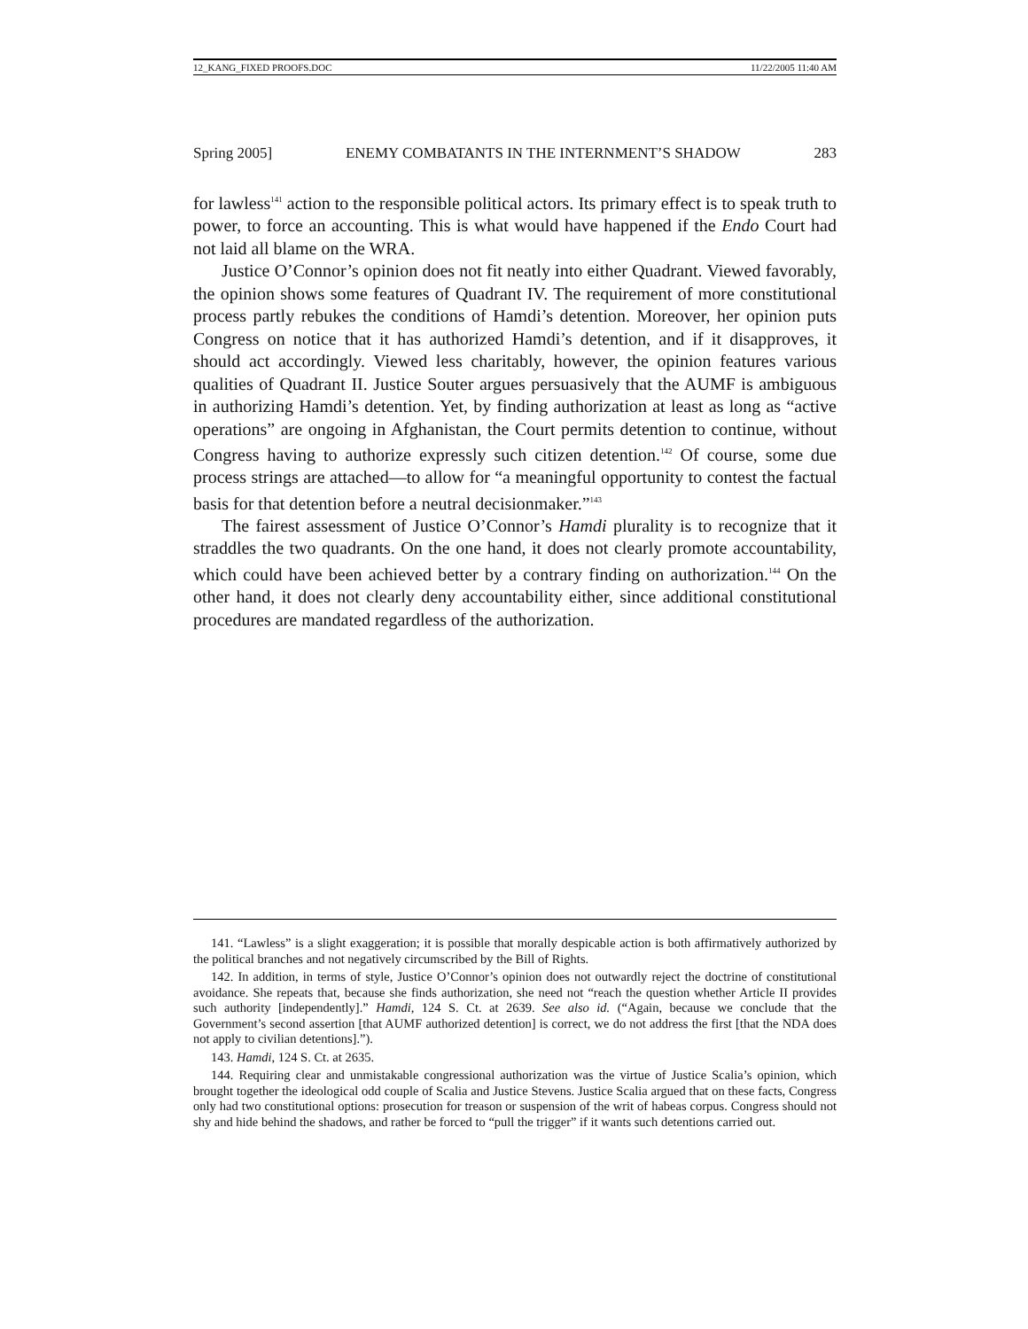12_KANG_FIXED PROOFS.DOC 11/22/2005 11:40 AM
Spring 2005] ENEMY COMBATANTS IN THE INTERNMENT’S SHADOW 283
for lawless<sup>141</sup> action to the responsible political actors. Its primary effect is to speak truth to power, to force an accounting. This is what would have happened if the Endo Court had not laid all blame on the WRA.
Justice O’Connor’s opinion does not fit neatly into either Quadrant. Viewed favorably, the opinion shows some features of Quadrant IV. The requirement of more constitutional process partly rebukes the conditions of Hamdi’s detention. Moreover, her opinion puts Congress on notice that it has authorized Hamdi’s detention, and if it disapproves, it should act accordingly. Viewed less charitably, however, the opinion features various qualities of Quadrant II. Justice Souter argues persuasively that the AUMF is ambiguous in authorizing Hamdi’s detention. Yet, by finding authorization at least as long as “active operations” are ongoing in Afghanistan, the Court permits detention to continue, without Congress having to authorize expressly such citizen detention.<sup>142</sup> Of course, some due process strings are attached—to allow for “a meaningful opportunity to contest the factual basis for that detention before a neutral decisionmaker.”<sup>143</sup>
The fairest assessment of Justice O’Connor’s Hamdi plurality is to recognize that it straddles the two quadrants. On the one hand, it does not clearly promote accountability, which could have been achieved better by a contrary finding on authorization.<sup>144</sup> On the other hand, it does not clearly deny accountability either, since additional constitutional procedures are mandated regardless of the authorization.
141. “Lawless” is a slight exaggeration; it is possible that morally despicable action is both affirmatively authorized by the political branches and not negatively circumscribed by the Bill of Rights.
142. In addition, in terms of style, Justice O’Connor’s opinion does not outwardly reject the doctrine of constitutional avoidance. She repeats that, because she finds authorization, she need not “reach the question whether Article II provides such authority [independently].” Hamdi, 124 S. Ct. at 2639. See also id. (“Again, because we conclude that the Government’s second assertion [that AUMF authorized detention] is correct, we do not address the first [that the NDA does not apply to civilian detentions].”).
143. Hamdi, 124 S. Ct. at 2635.
144. Requiring clear and unmistakable congressional authorization was the virtue of Justice Scalia’s opinion, which brought together the ideological odd couple of Scalia and Justice Stevens. Justice Scalia argued that on these facts, Congress only had two constitutional options: prosecution for treason or suspension of the writ of habeas corpus. Congress should not shy and hide behind the shadows, and rather be forced to “pull the trigger” if it wants such detentions carried out.